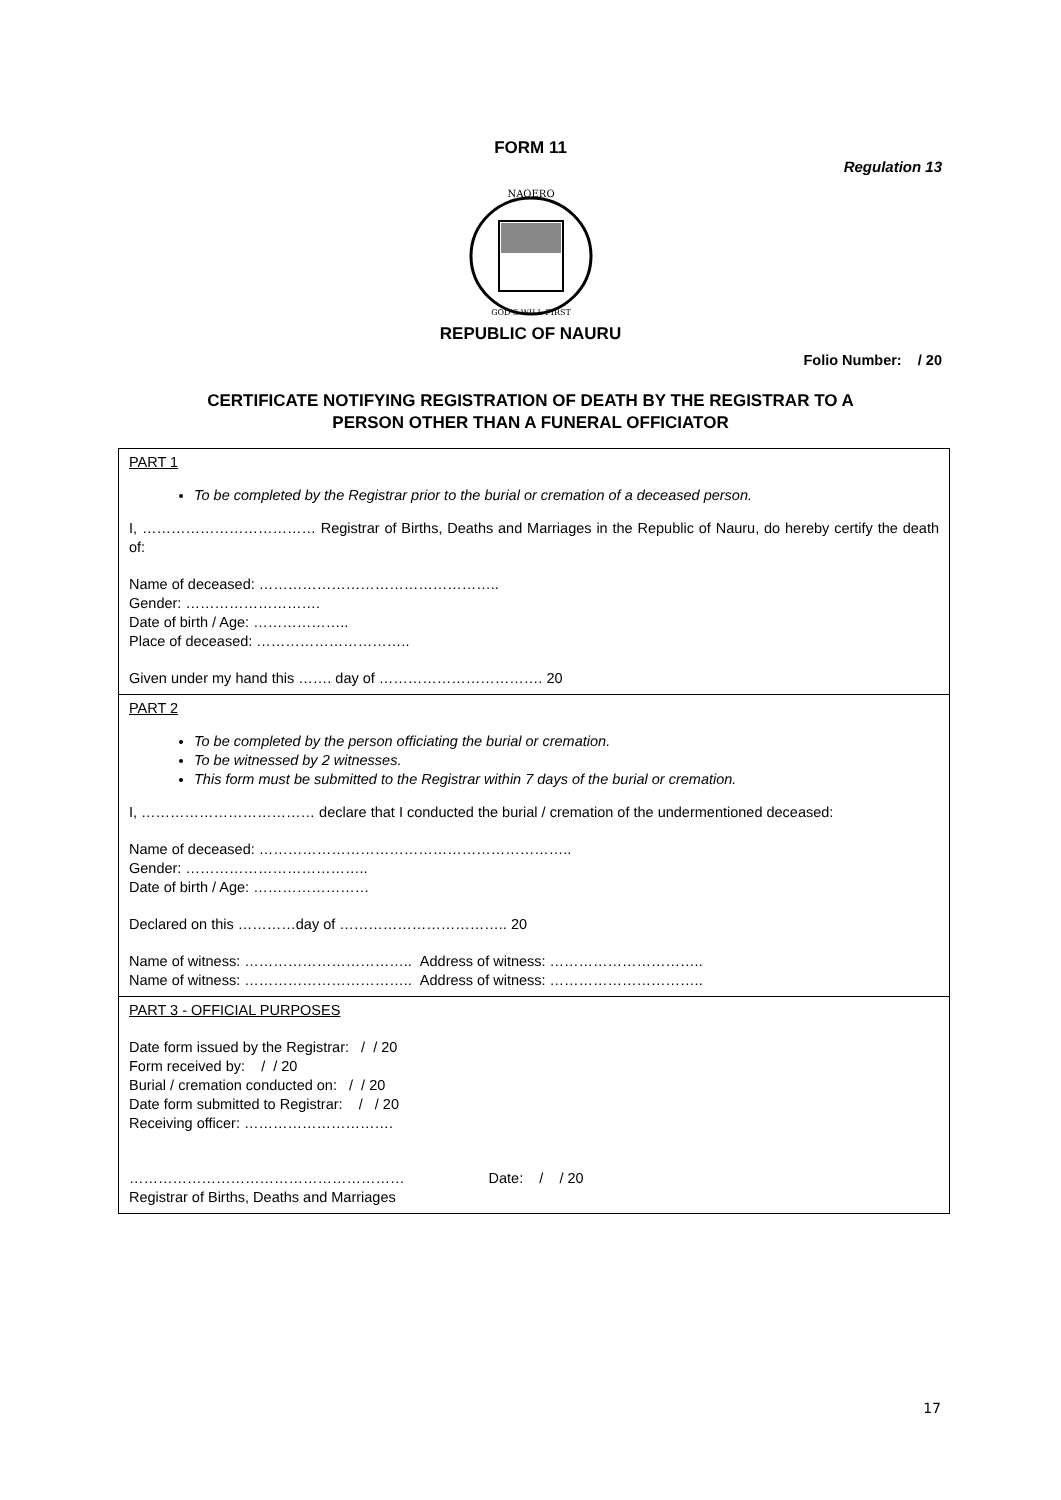FORM 11
Regulation 13
NAOERO
GOD'S WILL FIRST
REPUBLIC OF NAURU
Folio Number: / 20
CERTIFICATE NOTIFYING REGISTRATION OF DEATH BY THE REGISTRAR TO A
PERSON OTHER THAN A FUNERAL OFFICIATOR
| PART 1 To be completed by the Registrar prior to the burial or cremation of a deceased person. I, ……………………………… Registrar of Births, Deaths and Marriages in the Republic of Nauru, do hereby certify the death of: Name of deceased: ………………………………………….. Gender: ………………………. Date of birth / Age: ……………….. Place of deceased: ………………………….. Given under my hand this ……. day of ……………………………. 20 |
| PART 2 To be completed by the person officiating the burial or cremation. To be witnessed by 2 witnesses. This form must be submitted to the Registrar within 7 days of the burial or cremation. I, ……………………………… declare that I conducted the burial / cremation of the undermentioned deceased: Name of deceased: ……………………………………………………….. Gender: ……………………………….. Date of birth / Age: …………………… Declared on this …………day of …………………………….. 20 Name of witness: …………………………….. Address of witness: ………………………….. Name of witness: …………………………….. Address of witness: ………………………….. |
| PART 3 - OFFICIAL PURPOSES Date form issued by the Registrar: / / 20 Form received by: / / 20 Burial / cremation conducted on: / / 20 Date form submitted to Registrar: / / 20 Receiving officer: …………………………. ………………………………………………… Date: / / 20 Registrar of Births, Deaths and Marriages |
17